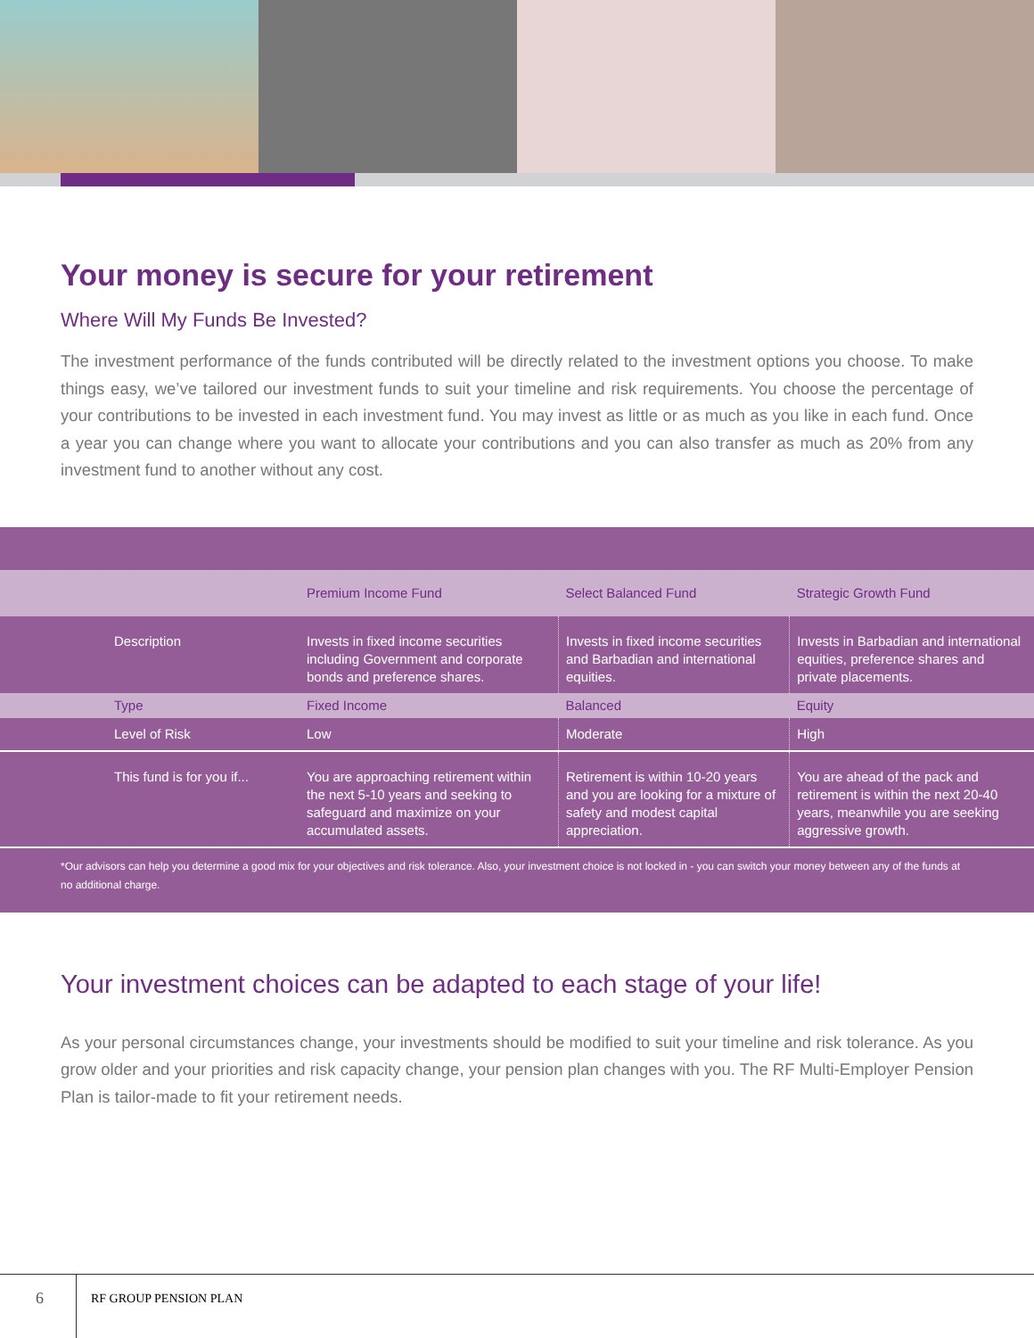Your money is secure for your retirement
Where Will My Funds Be Invested?
The investment performance of the funds contributed will be directly related to the investment options you choose. To make things easy, we’ve tailored our investment funds to suit your timeline and risk requirements. You choose the percentage of your contributions to be invested in each investment fund. You may invest as little or as much as you like in each fund. Once a year you can change where you want to allocate your contributions and you can also transfer as much as 20% from any investment fund to another without any cost.
| | Premium Income Fund | Select Balanced Fund | Strategic Growth Fund |
| --- | --- | --- | --- |
| Description | Invests in fixed income securities including Government and corporate bonds and preference shares. | Invests in fixed income securities and Barbadian and international equities. | Invests in Barbadian and international equities, preference shares and private placements. |
| Type | Fixed Income | Balanced | Equity |
| Level of Risk | Low | Moderate | High |
| This fund is for you if... | You are approaching retirement within the next 5-10 years and seeking to safeguard and maximize on your accumulated assets. | Retirement is within 10-20 years and you are looking for a mixture of safety and modest capital appreciation. | You are ahead of the pack and retirement is within the next 20-40 years, meanwhile you are seeking aggressive growth. |
*Our advisors can help you determine a good mix for your objectives and risk tolerance. Also, your investment choice is not locked in - you can switch your money between any of the funds at no additional charge.
Your investment choices can be adapted to each stage of your life!
As your personal circumstances change, your investments should be modified to suit your timeline and risk tolerance. As you grow older and your priorities and risk capacity change, your pension plan changes with you. The RF Multi-Employer Pension Plan is tailor-made to fit your retirement needs.
6
RF GROUP PENSION PLAN